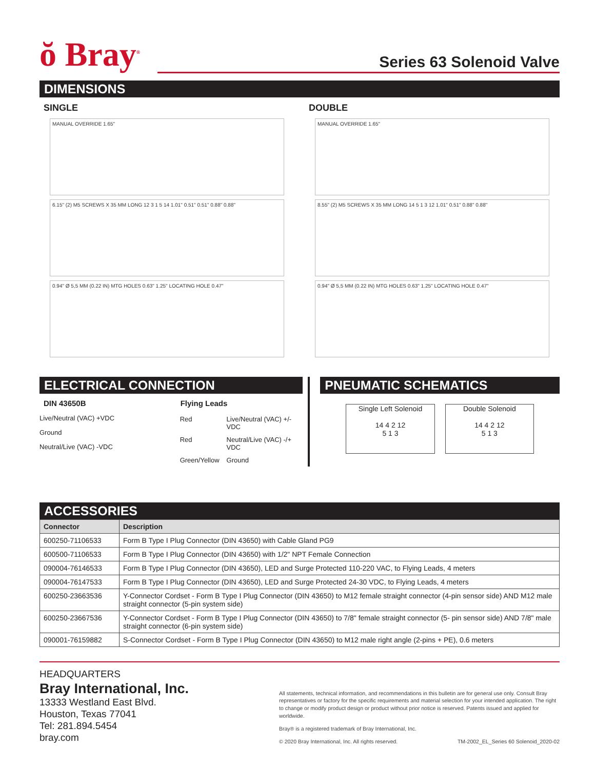ŏ Bray<sup>®</sup>
Series 63 Solenoid Valve
DIMENSIONS
SINGLE
MANUAL OVERRIDE 1.65"
6.15" (2) M5 SCREWS X 35 MM LONG 12 3 1 5 14 1.01" 0.51" 0.51" 0.88" 0.88"
0.94" Ø 5,5 MM (0.22 IN) MTG HOLES 0.63" 1.25" LOCATING HOLE 0.47"
DOUBLE
MANUAL OVERRIDE 1.65"
8.55" (2) M5 SCREWS X 35 MM LONG 14 5 1 3 12 1.01" 0.51" 0.88" 0.88"
0.94" Ø 5,5 MM (0.22 IN) MTG HOLES 0.63" 1.25" LOCATING HOLE 0.47"
ELECTRICAL CONNECTION
DIN 43650B
Live/Neutral (VAC) +VDC
Ground
Neutral/Live (VAC) -VDC
Flying Leads
| Red | Live/Neutral (VAC) +/- VDC |
| Red | Neutral/Live (VAC) -/+ VDC |
| Green/Yellow | Ground |
PNEUMATIC SCHEMATICS
Single Left Solenoid
14 4 2 12
5 1 3
Double Solenoid
14 4 2 12
5 1 3
ACCESSORIES
| Connector | Description |
| --- | --- |
| 600250-71106533 | Form B Type I Plug Connector (DIN 43650) with Cable Gland PG9 |
| 600500-71106533 | Form B Type I Plug Connector (DIN 43650) with 1/2" NPT Female Connection |
| 090004-76146533 | Form B Type I Plug Connector (DIN 43650), LED and Surge Protected 110-220 VAC, to Flying Leads, 4 meters |
| 090004-76147533 | Form B Type I Plug Connector (DIN 43650), LED and Surge Protected 24-30 VDC, to Flying Leads, 4 meters |
| 600250-23663536 | Y-Connector Cordset - Form B Type I Plug Connector (DIN 43650) to M12 female straight connector (4-pin sensor side) AND M12 male straight connector (5-pin system side) |
| 600250-23667536 | Y-Connector Cordset - Form B Type I Plug Connector (DIN 43650) to 7/8" female straight connector (5- pin sensor side) AND 7/8" male straight connector (6-pin system side) |
| 090001-76159882 | S-Connector Cordset - Form B Type I Plug Connector (DIN 43650) to M12 male right angle (2-pins + PE), 0.6 meters |
HEADQUARTERS
Bray International, Inc.
13333 Westland East Blvd.
Houston, Texas 77041
Tel: 281.894.5454
bray.com
All statements, technical information, and recommendations in this bulletin are for general use only. Consult Bray representatives or factory for the specific requirements and material selection for your intended application. The right to change or modify product design or product without prior notice is reserved. Patents issued and applied for worldwide.
Bray® is a registered trademark of Bray International, Inc.
© 2020 Bray International, Inc. All rights reserved. TM-2002_EL_Series 60 Solenoid_2020-02